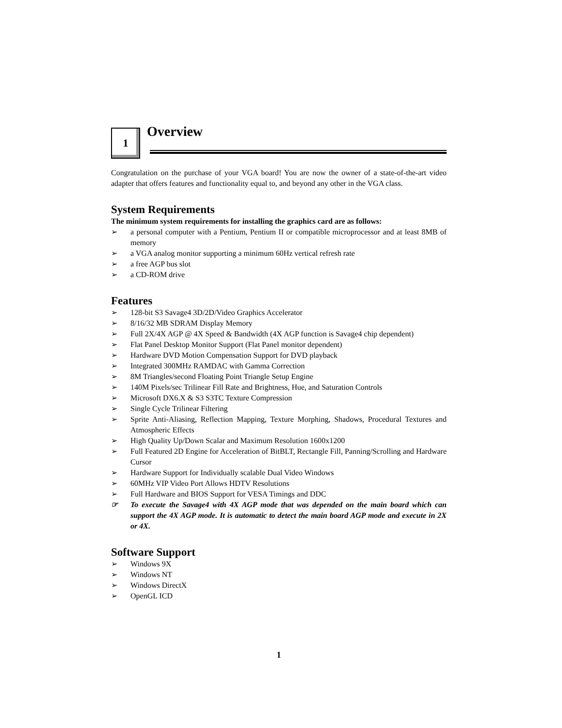1
Overview
Congratulation on the purchase of your VGA board! You are now the owner of a state-of-the-art video adapter that offers features and functionality equal to, and beyond any other in the VGA class.
System Requirements
The minimum system requirements for installing the graphics card are as follows:
➢ a personal computer with a Pentium, Pentium II or compatible microprocessor and at least 8MB of memory
➢ a VGA analog monitor supporting a minimum 60Hz vertical refresh rate
➢ a free AGP bus slot
➢ a CD-ROM drive
Features
➢ 128-bit S3 Savage4 3D/2D/Video Graphics Accelerator
➢ 8/16/32 MB SDRAM Display Memory
➢ Full 2X/4X AGP @ 4X Speed & Bandwidth (4X AGP function is Savage4 chip dependent)
➢ Flat Panel Desktop Monitor Support (Flat Panel monitor dependent)
➢ Hardware DVD Motion Compensation Support for DVD playback
➢ Integrated 300MHz RAMDAC with Gamma Correction
➢ 8M Triangles/second Floating Point Triangle Setup Engine
➢ 140M Pixels/sec Trilinear Fill Rate and Brightness, Hue, and Saturation Controls
➢ Microsoft DX6.X & S3 S3TC Texture Compression
➢ Single Cycle Trilinear Filtering
➢ Sprite Anti-Aliasing, Reflection Mapping, Texture Morphing, Shadows, Procedural Textures and Atmospheric Effects
➢ High Quality Up/Down Scalar and Maximum Resolution 1600x1200
➢ Full Featured 2D Engine for Acceleration of BitBLT, Rectangle Fill, Panning/Scrolling and Hardware Cursor
➢ Hardware Support for Individually scalable Dual Video Windows
➢ 60MHz VIP Video Port Allows HDTV Resolutions
➢ Full Hardware and BIOS Support for VESA Timings and DDC
☞ To execute the Savage4 with 4X AGP mode that was depended on the main board which can support the 4X AGP mode. It is automatic to detect the main board AGP mode and execute in 2X or 4X.
Software Support
➢ Windows 9X
➢ Windows NT
➢ Windows DirectX
➢ OpenGL ICD
1